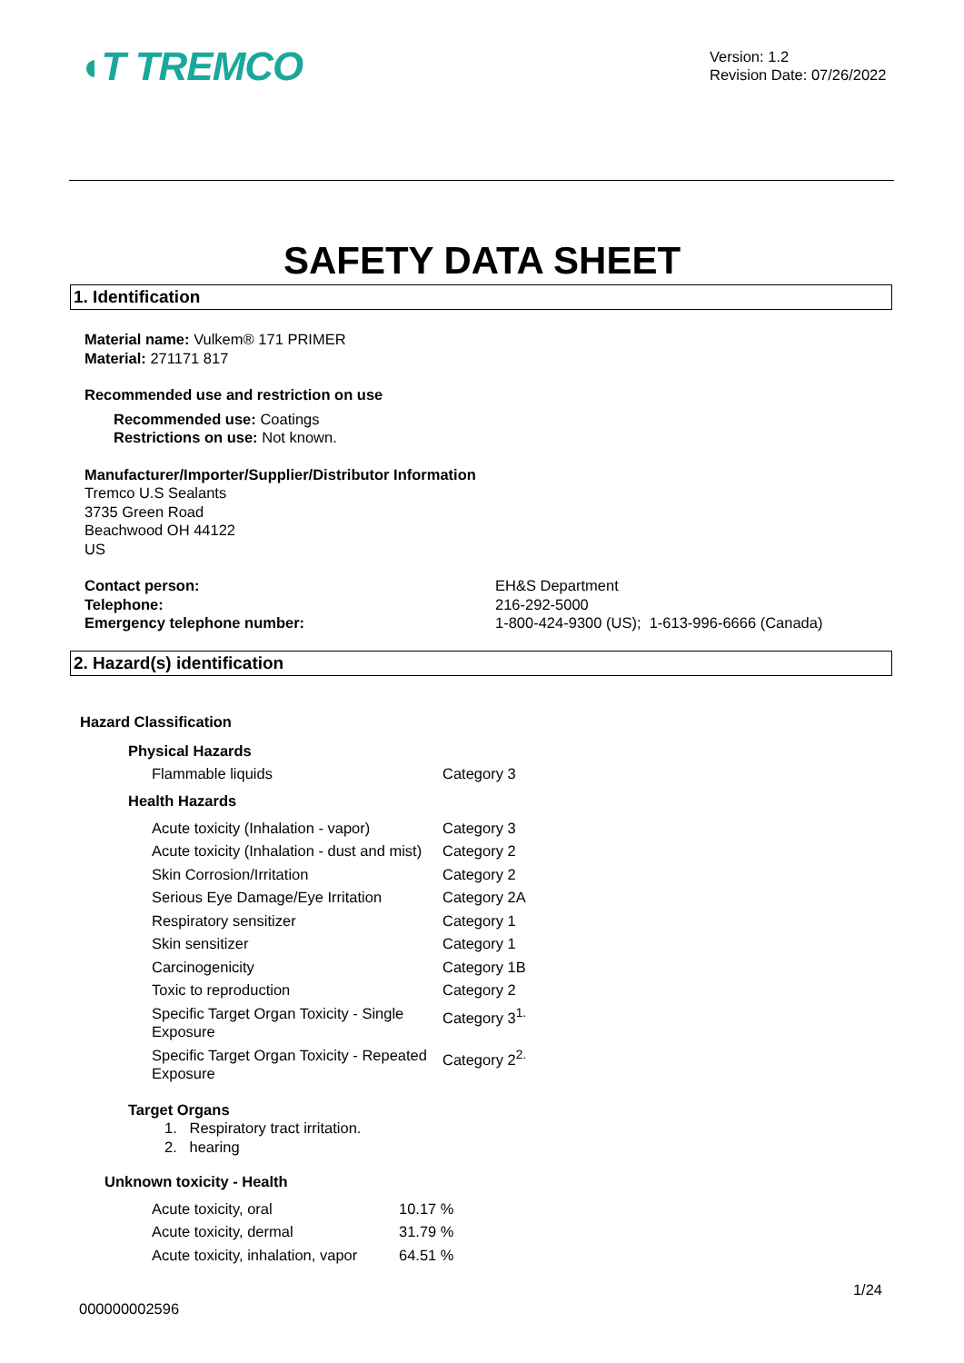◖T TREMCO
Version: 1.2
Revision Date: 07/26/2022
SAFETY DATA SHEET
1. Identification
Material name: Vulkem® 171 PRIMER
Material: 271171 817
Recommended use and restriction on use
Recommended use: Coatings
Restrictions on use: Not known.
Manufacturer/Importer/Supplier/Distributor Information
Tremco U.S Sealants
3735 Green Road
Beachwood OH 44122
US
| Contact person: | EH&S Department |
| Telephone: | 216-292-5000 |
| Emergency telephone number: | 1-800-424-9300 (US); 1-613-996-6666 (Canada) |
2. Hazard(s) identification
Hazard Classification
Physical Hazards
| Flammable liquids | Category 3 |
Health Hazards
| Acute toxicity (Inhalation - vapor) | Category 3 |
| Acute toxicity (Inhalation - dust and mist) | Category 2 |
| Skin Corrosion/Irritation | Category 2 |
| Serious Eye Damage/Eye Irritation | Category 2A |
| Respiratory sensitizer | Category 1 |
| Skin sensitizer | Category 1 |
| Carcinogenicity | Category 1B |
| Toxic to reproduction | Category 2 |
| Specific Target Organ Toxicity - Single Exposure | Category 3<sup>1.</sup> |
| Specific Target Organ Toxicity - Repeated Exposure | Category 2<sup>2.</sup> |
Target Organs
1. Respiratory tract irritation.
2. hearing
Unknown toxicity - Health
| Acute toxicity, oral | 10.17 % |
| Acute toxicity, dermal | 31.79 % |
| Acute toxicity, inhalation, vapor | 64.51 % |
1/24
000000002596